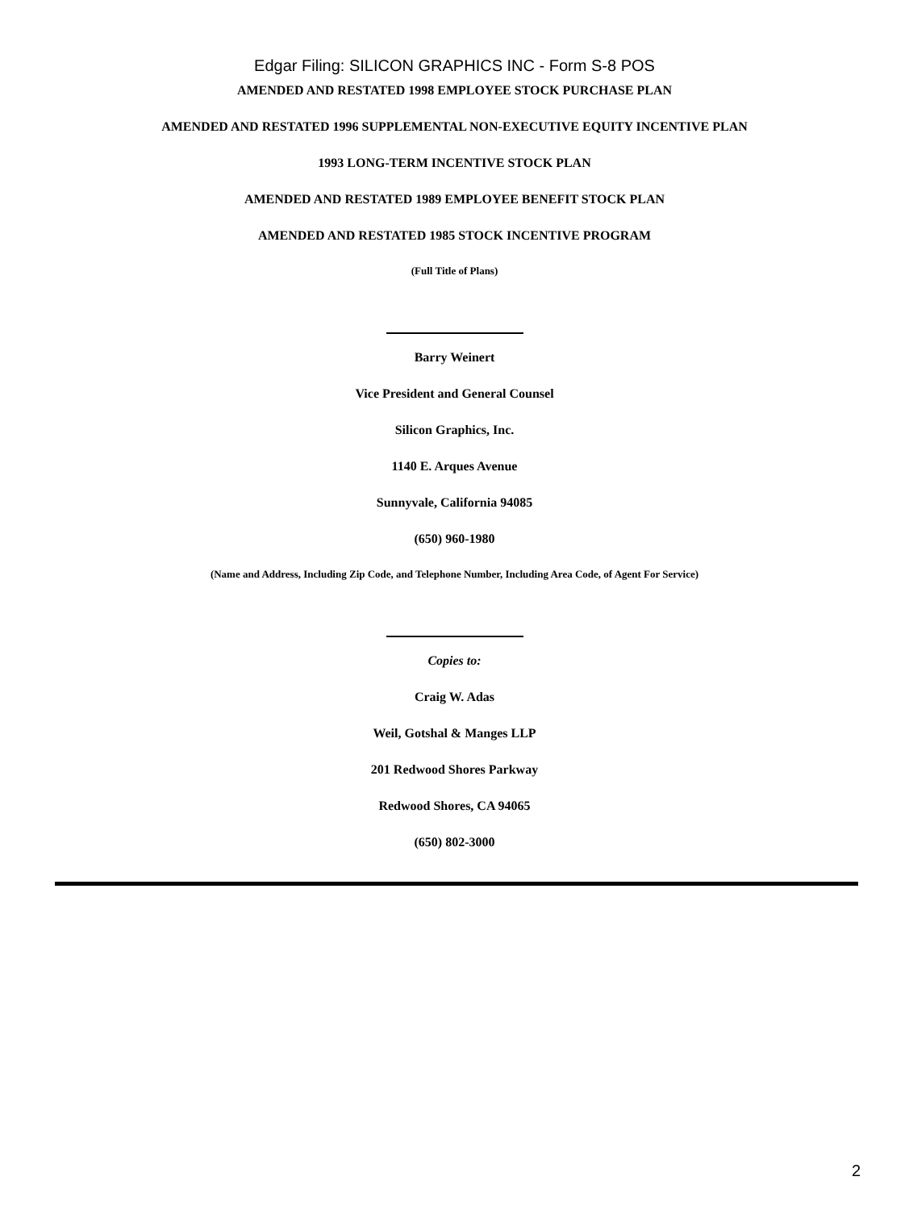Edgar Filing: SILICON GRAPHICS INC - Form S-8 POS
AMENDED AND RESTATED 1998 EMPLOYEE STOCK PURCHASE PLAN
AMENDED AND RESTATED 1996 SUPPLEMENTAL NON-EXECUTIVE EQUITY INCENTIVE PLAN
1993 LONG-TERM INCENTIVE STOCK PLAN
AMENDED AND RESTATED 1989 EMPLOYEE BENEFIT STOCK PLAN
AMENDED AND RESTATED 1985 STOCK INCENTIVE PROGRAM
(Full Title of Plans)
Barry Weinert
Vice President and General Counsel
Silicon Graphics, Inc.
1140 E. Arques Avenue
Sunnyvale, California 94085
(650) 960-1980
(Name and Address, Including Zip Code, and Telephone Number, Including Area Code, of Agent For Service)
Copies to:
Craig W. Adas
Weil, Gotshal & Manges LLP
201 Redwood Shores Parkway
Redwood Shores, CA 94065
(650) 802-3000
2